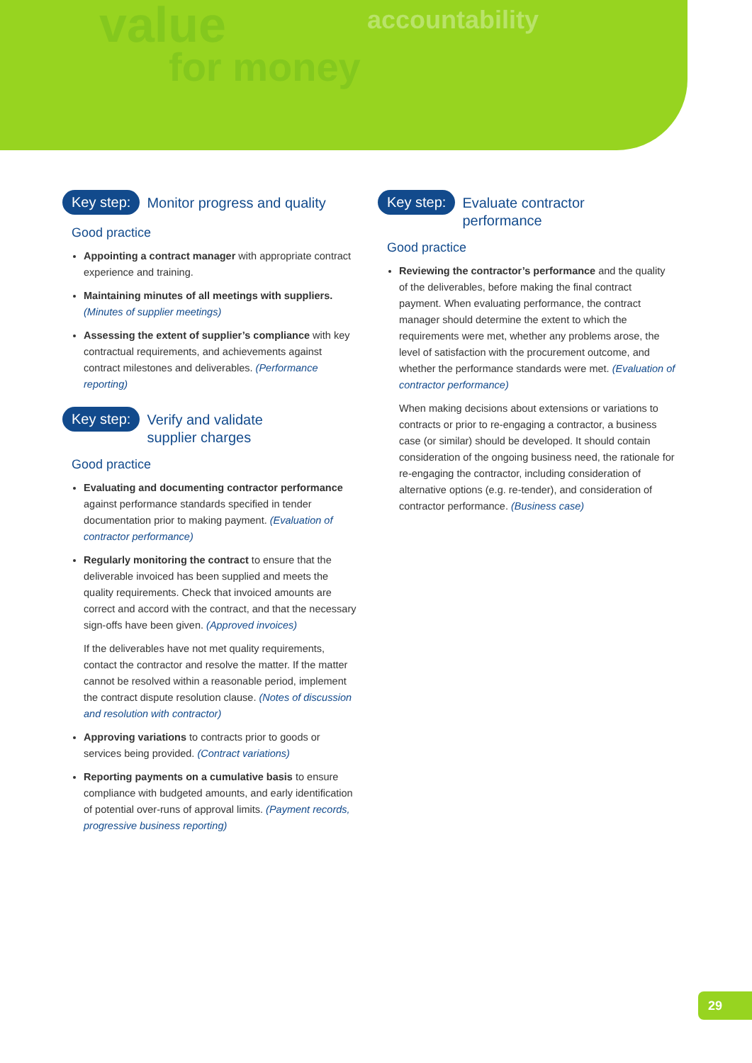value
for money
accountability
Key step: Monitor progress and quality
Good practice
Appointing a contract manager with appropriate contract experience and training.
Maintaining minutes of all meetings with suppliers. (Minutes of supplier meetings)
Assessing the extent of supplier’s compliance with key contractual requirements, and achievements against contract milestones and deliverables. (Performance reporting)
Key step: Verify and validate
supplier charges
Good practice
Evaluating and documenting contractor performance against performance standards specified in tender documentation prior to making payment. (Evaluation of contractor performance)
Regularly monitoring the contract to ensure that the deliverable invoiced has been supplied and meets the quality requirements. Check that invoiced amounts are correct and accord with the contract, and that the necessary sign-offs have been given. (Approved invoices)
If the deliverables have not met quality requirements, contact the contractor and resolve the matter. If the matter cannot be resolved within a reasonable period, implement the contract dispute resolution clause. (Notes of discussion and resolution with contractor)
Approving variations to contracts prior to goods or services being provided. (Contract variations)
Reporting payments on a cumulative basis to ensure compliance with budgeted amounts, and early identification of potential over-runs of approval limits. (Payment records, progressive business reporting)
Key step: Evaluate contractor
performance
Good practice
Reviewing the contractor’s performance and the quality of the deliverables, before making the final contract payment. When evaluating performance, the contract manager should determine the extent to which the requirements were met, whether any problems arose, the level of satisfaction with the procurement outcome, and whether the performance standards were met. (Evaluation of contractor performance)
When making decisions about extensions or variations to contracts or prior to re-engaging a contractor, a business case (or similar) should be developed. It should contain consideration of the ongoing business need, the rationale for re-engaging the contractor, including consideration of alternative options (e.g. re-tender), and consideration of contractor performance. (Business case)
29